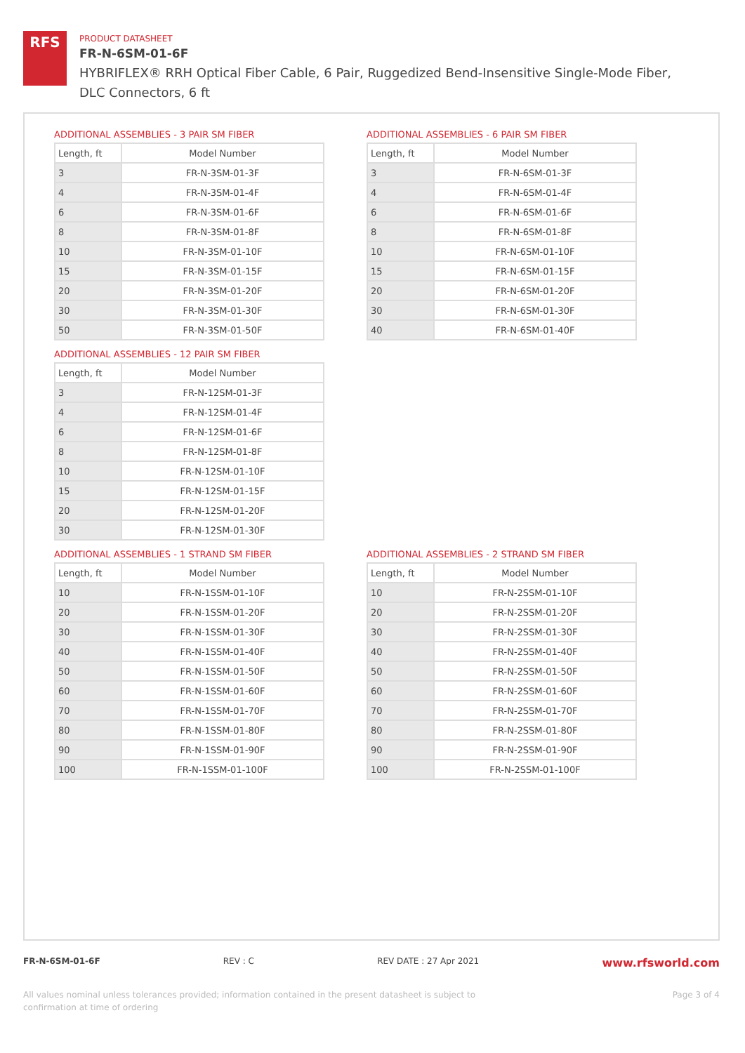RFS
PRODUCT DATASHEET
FR-N-6SM-01-6F
HYBRIFLEX® RRH Optical Fiber Cable, 6 Pair, Ruggedized Bend-Insensitive Single-Mode Fiber, DLC Connectors, 6 ft
ADDITIONAL ASSEMBLIES - 3 PAIR SM FIBER
| Length, ft | Model Number |
| --- | --- |
| 3 | FR-N-3SM-01-3F |
| 4 | FR-N-3SM-01-4F |
| 6 | FR-N-3SM-01-6F |
| 8 | FR-N-3SM-01-8F |
| 10 | FR-N-3SM-01-10F |
| 15 | FR-N-3SM-01-15F |
| 20 | FR-N-3SM-01-20F |
| 30 | FR-N-3SM-01-30F |
| 50 | FR-N-3SM-01-50F |
ADDITIONAL ASSEMBLIES - 6 PAIR SM FIBER
| Length, ft | Model Number |
| --- | --- |
| 3 | FR-N-6SM-01-3F |
| 4 | FR-N-6SM-01-4F |
| 6 | FR-N-6SM-01-6F |
| 8 | FR-N-6SM-01-8F |
| 10 | FR-N-6SM-01-10F |
| 15 | FR-N-6SM-01-15F |
| 20 | FR-N-6SM-01-20F |
| 30 | FR-N-6SM-01-30F |
| 40 | FR-N-6SM-01-40F |
ADDITIONAL ASSEMBLIES - 12 PAIR SM FIBER
| Length, ft | Model Number |
| --- | --- |
| 3 | FR-N-12SM-01-3F |
| 4 | FR-N-12SM-01-4F |
| 6 | FR-N-12SM-01-6F |
| 8 | FR-N-12SM-01-8F |
| 10 | FR-N-12SM-01-10F |
| 15 | FR-N-12SM-01-15F |
| 20 | FR-N-12SM-01-20F |
| 30 | FR-N-12SM-01-30F |
ADDITIONAL ASSEMBLIES - 1 STRAND SM FIBER
| Length, ft | Model Number |
| --- | --- |
| 10 | FR-N-1SSM-01-10F |
| 20 | FR-N-1SSM-01-20F |
| 30 | FR-N-1SSM-01-30F |
| 40 | FR-N-1SSM-01-40F |
| 50 | FR-N-1SSM-01-50F |
| 60 | FR-N-1SSM-01-60F |
| 70 | FR-N-1SSM-01-70F |
| 80 | FR-N-1SSM-01-80F |
| 90 | FR-N-1SSM-01-90F |
| 100 | FR-N-1SSM-01-100F |
ADDITIONAL ASSEMBLIES - 2 STRAND SM FIBER
| Length, ft | Model Number |
| --- | --- |
| 10 | FR-N-2SSM-01-10F |
| 20 | FR-N-2SSM-01-20F |
| 30 | FR-N-2SSM-01-30F |
| 40 | FR-N-2SSM-01-40F |
| 50 | FR-N-2SSM-01-50F |
| 60 | FR-N-2SSM-01-60F |
| 70 | FR-N-2SSM-01-70F |
| 80 | FR-N-2SSM-01-80F |
| 90 | FR-N-2SSM-01-90F |
| 100 | FR-N-2SSM-01-100F |
FR-N-6SM-01-6F REV : C REV DATE : 27 Apr 2021 www.rfsworld.com
All values nominal unless tolerances provided; information contained in the present datasheet is subject to confirmation at time of ordering Page 3 of 4